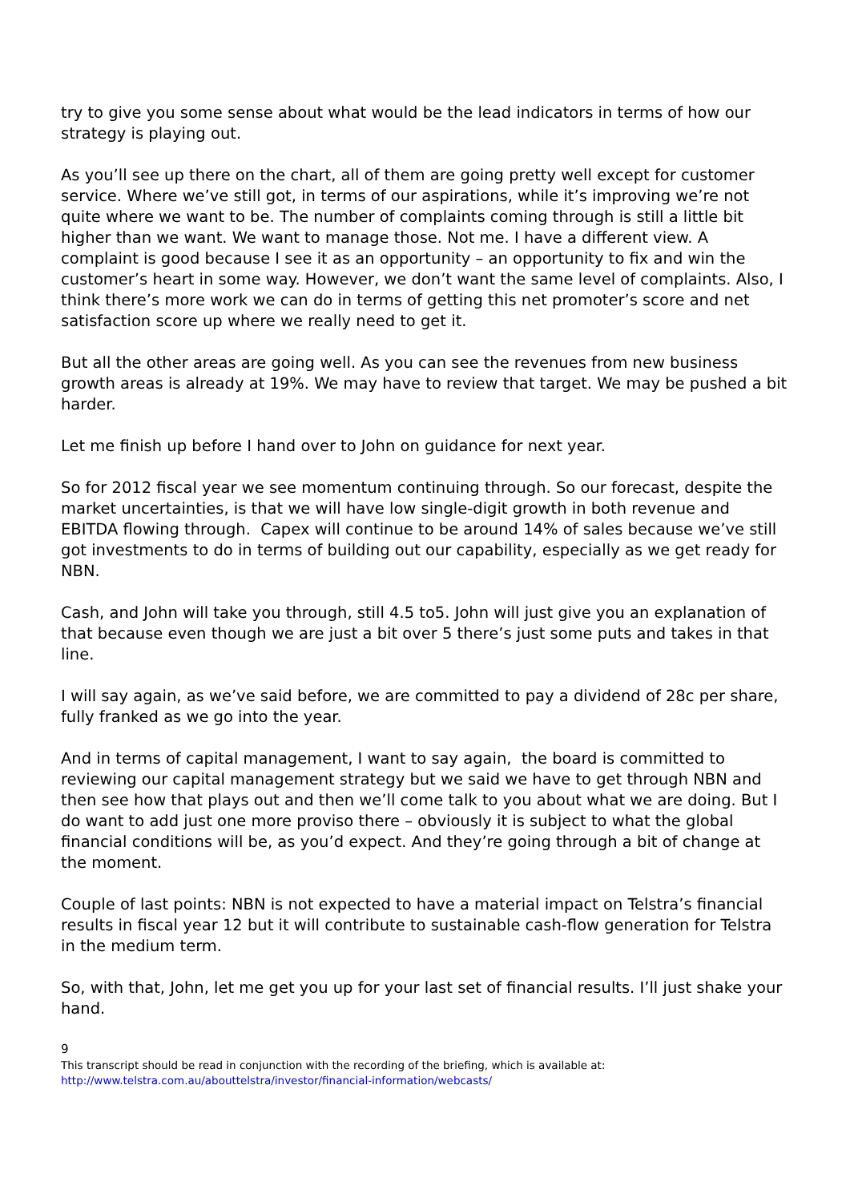try to give you some sense about what would be the lead indicators in terms of how our strategy is playing out.
As you’ll see up there on the chart, all of them are going pretty well except for customer service. Where we’ve still got, in terms of our aspirations, while it’s improving we’re not quite where we want to be. The number of complaints coming through is still a little bit higher than we want. We want to manage those. Not me. I have a different view. A complaint is good because I see it as an opportunity – an opportunity to fix and win the customer’s heart in some way. However, we don’t want the same level of complaints. Also, I think there’s more work we can do in terms of getting this net promoter’s score and net satisfaction score up where we really need to get it.
But all the other areas are going well. As you can see the revenues from new business growth areas is already at 19%. We may have to review that target. We may be pushed a bit harder.
Let me finish up before I hand over to John on guidance for next year.
So for 2012 fiscal year we see momentum continuing through. So our forecast, despite the market uncertainties, is that we will have low single-digit growth in both revenue and EBITDA flowing through. Capex will continue to be around 14% of sales because we’ve still got investments to do in terms of building out our capability, especially as we get ready for NBN.
Cash, and John will take you through, still 4.5 to5. John will just give you an explanation of that because even though we are just a bit over 5 there’s just some puts and takes in that line.
I will say again, as we’ve said before, we are committed to pay a dividend of 28c per share, fully franked as we go into the year.
And in terms of capital management, I want to say again, the board is committed to reviewing our capital management strategy but we said we have to get through NBN and then see how that plays out and then we’ll come talk to you about what we are doing. But I do want to add just one more proviso there – obviously it is subject to what the global financial conditions will be, as you’d expect. And they’re going through a bit of change at the moment.
Couple of last points: NBN is not expected to have a material impact on Telstra’s financial results in fiscal year 12 but it will contribute to sustainable cash-flow generation for Telstra in the medium term.
So, with that, John, let me get you up for your last set of financial results. I’ll just shake your hand.
9
This transcript should be read in conjunction with the recording of the briefing, which is available at:
http://www.telstra.com.au/abouttelstra/investor/financial-information/webcasts/